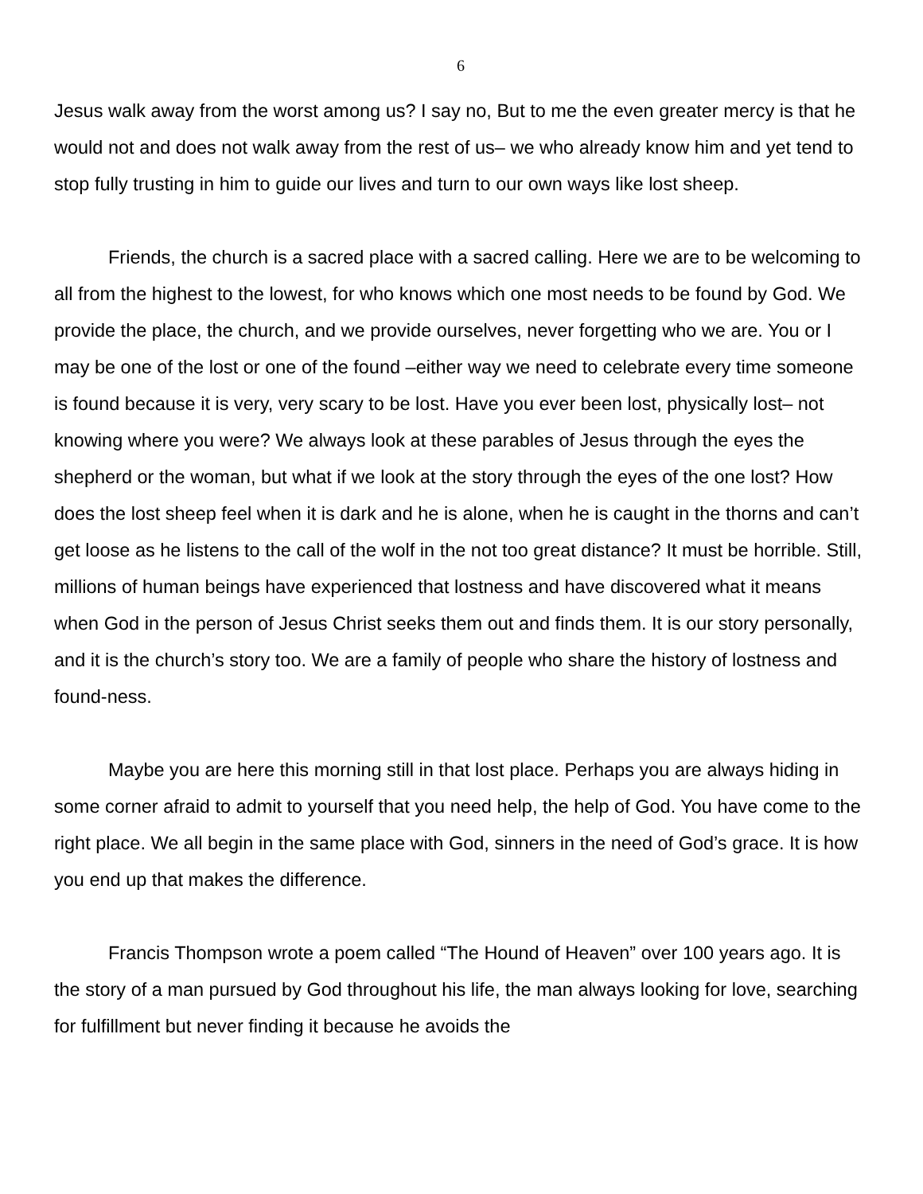6
Jesus walk away from the worst among us? I say no, But to me the even greater mercy is that he would not and does not walk away from the rest of us– we who already know him and yet tend to stop fully trusting in him to guide our lives and turn to our own ways like lost sheep.
Friends, the church is a sacred place with a sacred calling. Here we are to be welcoming to all from the highest to the lowest, for who knows which one most needs to be found by God. We provide the place, the church, and we provide ourselves, never forgetting who we are. You or I may be one of the lost or one of the found –either way we need to celebrate every time someone is found because it is very, very scary to be lost. Have you ever been lost, physically lost– not knowing where you were? We always look at these parables of Jesus through the eyes the shepherd or the woman, but what if we look at the story through the eyes of the one lost? How does the lost sheep feel when it is dark and he is alone, when he is caught in the thorns and can’t get loose as he listens to the call of the wolf in the not too great distance? It must be horrible. Still, millions of human beings have experienced that lostness and have discovered what it means when God in the person of Jesus Christ seeks them out and finds them. It is our story personally, and it is the church’s story too. We are a family of people who share the history of lostness and found-ness.
Maybe you are here this morning still in that lost place. Perhaps you are always hiding in some corner afraid to admit to yourself that you need help, the help of God. You have come to the right place. We all begin in the same place with God, sinners in the need of God’s grace. It is how you end up that makes the difference.
Francis Thompson wrote a poem called “The Hound of Heaven” over 100 years ago. It is the story of a man pursued by God throughout his life, the man always looking for love, searching for fulfillment but never finding it because he avoids the